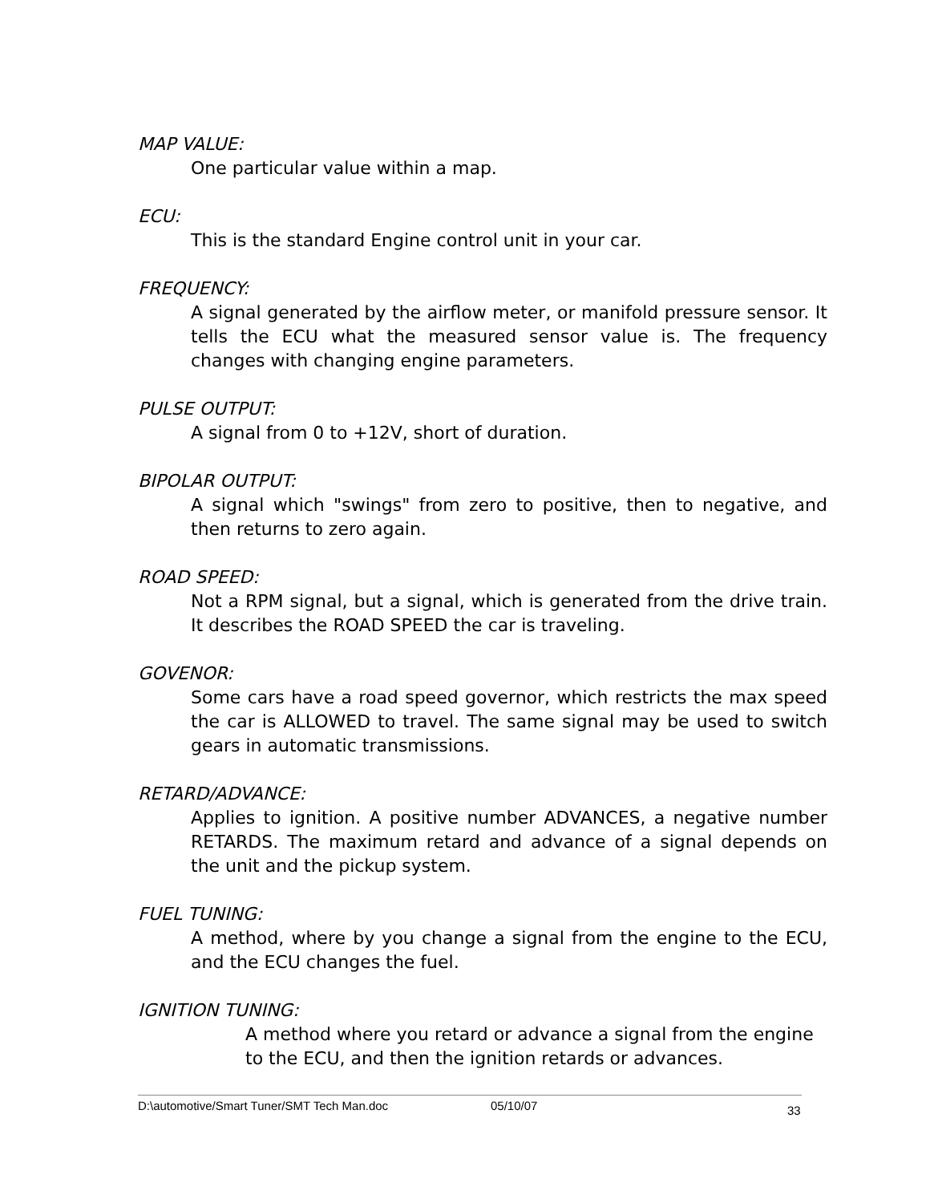MAP VALUE:
One particular value within a map.
ECU:
This is the standard Engine control unit in your car.
FREQUENCY:
A signal generated by the airflow meter, or manifold pressure sensor. It tells the ECU what the measured sensor value is. The frequency changes with changing engine parameters.
PULSE OUTPUT:
A signal from 0 to +12V, short of duration.
BIPOLAR OUTPUT:
A signal which "swings" from zero to positive, then to negative, and then returns to zero again.
ROAD SPEED:
Not a RPM signal, but a signal, which is generated from the drive train. It describes the ROAD SPEED the car is traveling.
GOVENOR:
Some cars have a road speed governor, which restricts the max speed the car is ALLOWED to travel. The same signal may be used to switch gears in automatic transmissions.
RETARD/ADVANCE:
Applies to ignition. A positive number ADVANCES, a negative number RETARDS. The maximum retard and advance of a signal depends on the unit and the pickup system.
FUEL TUNING:
A method, where by you change a signal from the engine to the ECU, and the ECU changes the fuel.
IGNITION TUNING:
A method where you retard or advance a signal from the engine to the ECU, and then the ignition retards or advances.
D:\automotive/Smart Tuner/SMT Tech Man.doc 05/10/07 33